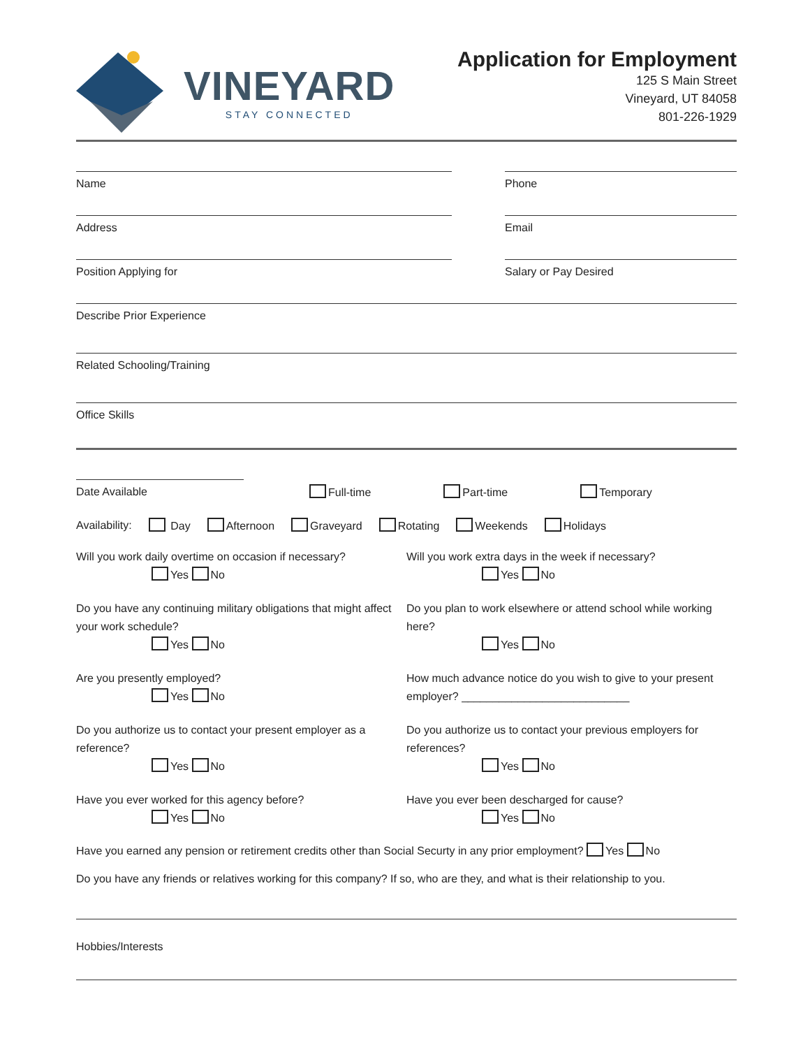VINEYARD
STAY CONNECTED
Application for Employment
125 S Main Street
Vineyard, UT 84058
801-226-1929
Name Phone
Address Email
Position Applying for Salary or Pay Desired
Describe Prior Experience
Related Schooling/Training
Office Skills
Date Available
Full-time Part-time Temporary
Availability: Day Afternoon Graveyard Rotating Weekends Holidays
Will you work daily overtime on occasion if necessary?
Yes No
Will you work extra days in the week if necessary?
Yes No
Do you have any continuing military obligations that might affect your work schedule?
Yes No
Do you plan to work elsewhere or attend school while working here?
Yes No
Are you presently employed?
Yes No
How much advance notice do you wish to give to your present employer? ___________________________
Do you authorize us to contact your present employer as a reference?
Yes No
Do you authorize us to contact your previous employers for references?
Yes No
Have you ever worked for this agency before?
Yes No
Have you ever been descharged for cause?
Yes No
Have you earned any pension or retirement credits other than Social Securty in any prior employment? Yes No
Do you have any friends or relatives working for this company? If so, who are they, and what is their relationship to you.
Hobbies/Interests